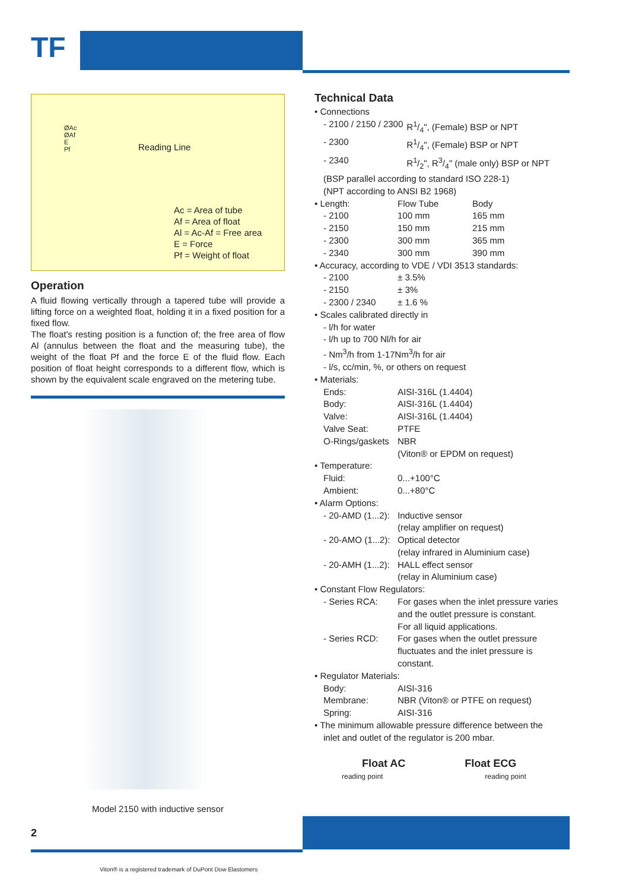TF
Reading Line
ØAc
ØAf
E
Pf
Ac = Area of tube
Af = Area of float
Al = Ac-Af = Free area
E = Force
Pf = Weight of float
Operation
A fluid flowing vertically through a tapered tube will provide a lifting force on a weighted float, holding it in a fixed position for a fixed flow.
The float's resting position is a function of; the free area of flow Al (annulus between the float and the measuring tube), the weight of the float Pf and the force E of the fluid flow. Each position of float height corresponds to a different flow, which is shown by the equivalent scale engraved on the metering tube.
Model 2150 with inductive sensor
2
Technical Data
• Connections
| - 2100 / 2150 / 2300 | R1/4", (Female) BSP or NPT |
| - 2300 | R1/4", (Female) BSP or NPT |
| - 2340 | R1/2", R3/4" (male only) BSP or NPT |
(BSP parallel according to standard ISO 228-1)
(NPT according to ANSI B2 1968)
| • Length: | Flow Tube | Body |
| - 2100 | 100 mm | 165 mm |
| - 2150 | 150 mm | 215 mm |
| - 2300 | 300 mm | 365 mm |
| - 2340 | 300 mm | 390 mm |
• Accuracy, according to VDE / VDI 3513 standards:
| - 2100 | ± 3.5% |
| - 2150 | ± 3% |
| - 2300 / 2340 | ± 1.6 % |
• Scales calibrated directly in
- l/h for water
- l/h up to 700 Nl/h for air
- Nm<sup>3</sup>/h from 1-17Nm<sup>3</sup>/h for air
- l/s, cc/min, %, or others on request
• Materials:
| Ends: | AISI-316L (1.4404) |
| Body: | AISI-316L (1.4404) |
| Valve: | AISI-316L (1.4404) |
| Valve Seat: | PTFE |
| O-Rings/gaskets | NBR (Viton® or EPDM on request) |
• Temperature:
| Fluid: | 0...+100°C |
| Ambient: | 0...+80°C |
• Alarm Options:
| - 20-AMD (1...2): | Inductive sensor (relay amplifier on request) |
| - 20-AMO (1...2): | Optical detector (relay infrared in Aluminium case) |
| - 20-AMH (1...2): | HALL effect sensor (relay in Aluminium case) |
• Constant Flow Regulators:
| - Series RCA: | For gases when the inlet pressure varies and the outlet pressure is constant. For all liquid applications. |
| - Series RCD: | For gases when the outlet pressure fluctuates and the inlet pressure is constant. |
• Regulator Materials:
| Body: | AISI-316 |
| Membrane: | NBR (Viton® or PTFE on request) |
| Spring: | AISI-316 |
• The minimum allowable pressure difference between the
inlet and outlet of the regulator is 200 mbar.
Float AC
reading point
Float ECG
reading point
Viton® is a registered trademark of DuPont Dow Elastomers